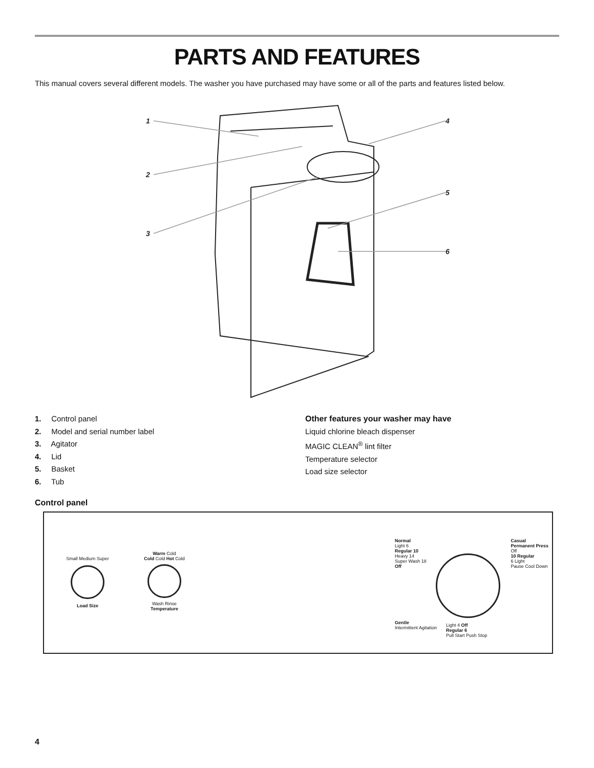PARTS AND FEATURES
This manual covers several different models. The washer you have purchased may have some or all of the parts and features listed below.
1
2
3
4
5
6
1. Control panel
2. Model and serial number label
3. Agitator
4. Lid
5. Basket
6. Tub
Other features your washer may have
Liquid chlorine bleach dispenser
MAGIC CLEAN<sup>®</sup> lint filter
Temperature selector
Load size selector
Control panel
Small Medium Super
Load Size
Warm Cold
Cold Cold Hot Cold
Wash Rinse
Temperature
Normal
Light 6
Regular 10
Heavy 14
Super Wash 18
Off
Casual
Permanent Press
Off
10 Regular
6 Light
Pause Cool Down
Gentle
Intermittent Agitation
Light 4 Off
Regular 6
Pull Start Push Stop
4